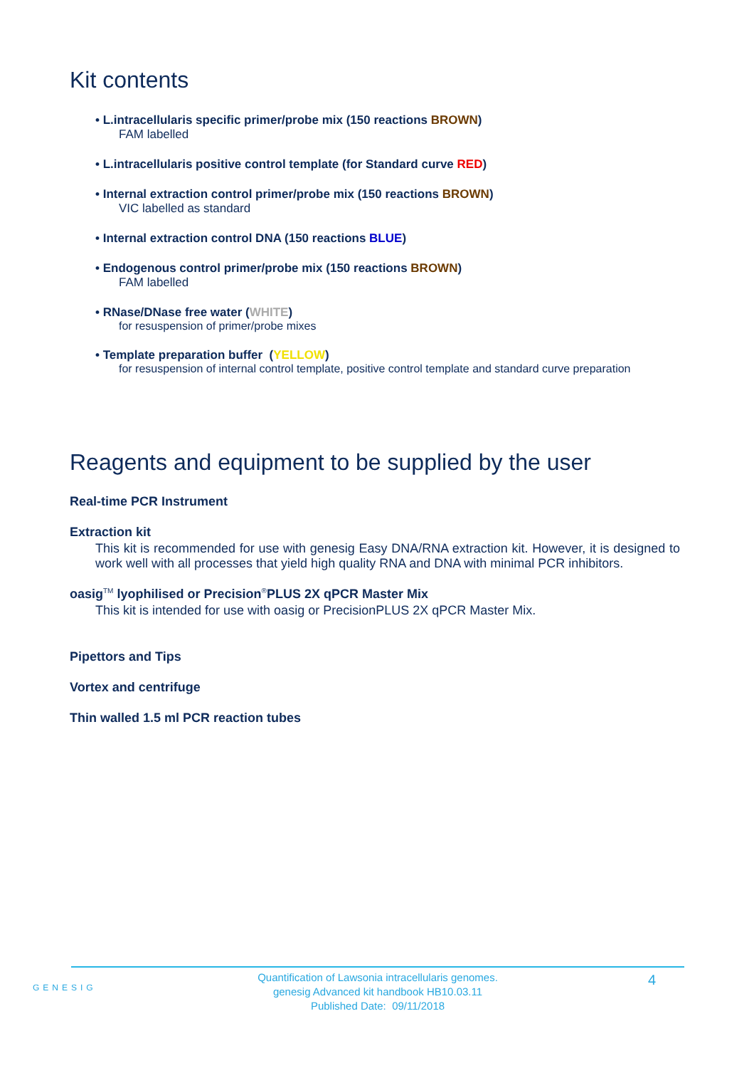Kit contents
• L.intracellularis specific primer/probe mix (150 reactions BROWN)
FAM labelled
• L.intracellularis positive control template (for Standard curve RED)
• Internal extraction control primer/probe mix (150 reactions BROWN)
VIC labelled as standard
• Internal extraction control DNA (150 reactions BLUE)
• Endogenous control primer/probe mix (150 reactions BROWN)
FAM labelled
• RNase/DNase free water (WHITE)
for resuspension of primer/probe mixes
• Template preparation buffer (YELLOW)
for resuspension of internal control template, positive control template and standard curve preparation
Reagents and equipment to be supplied by the user
Real-time PCR Instrument
Extraction kit
This kit is recommended for use with genesig Easy DNA/RNA extraction kit. However, it is designed to work well with all processes that yield high quality RNA and DNA with minimal PCR inhibitors.
oasig<sup>TM</sup> lyophilised or Precision<sup>®</sup>PLUS 2X qPCR Master Mix
This kit is intended for use with oasig or PrecisionPLUS 2X qPCR Master Mix.
Pipettors and Tips
Vortex and centrifuge
Thin walled 1.5 ml PCR reaction tubes
GENESIG
Quantification of Lawsonia intracellularis genomes.
genesig Advanced kit handbook HB10.03.11
Published Date: 09/11/2018
4